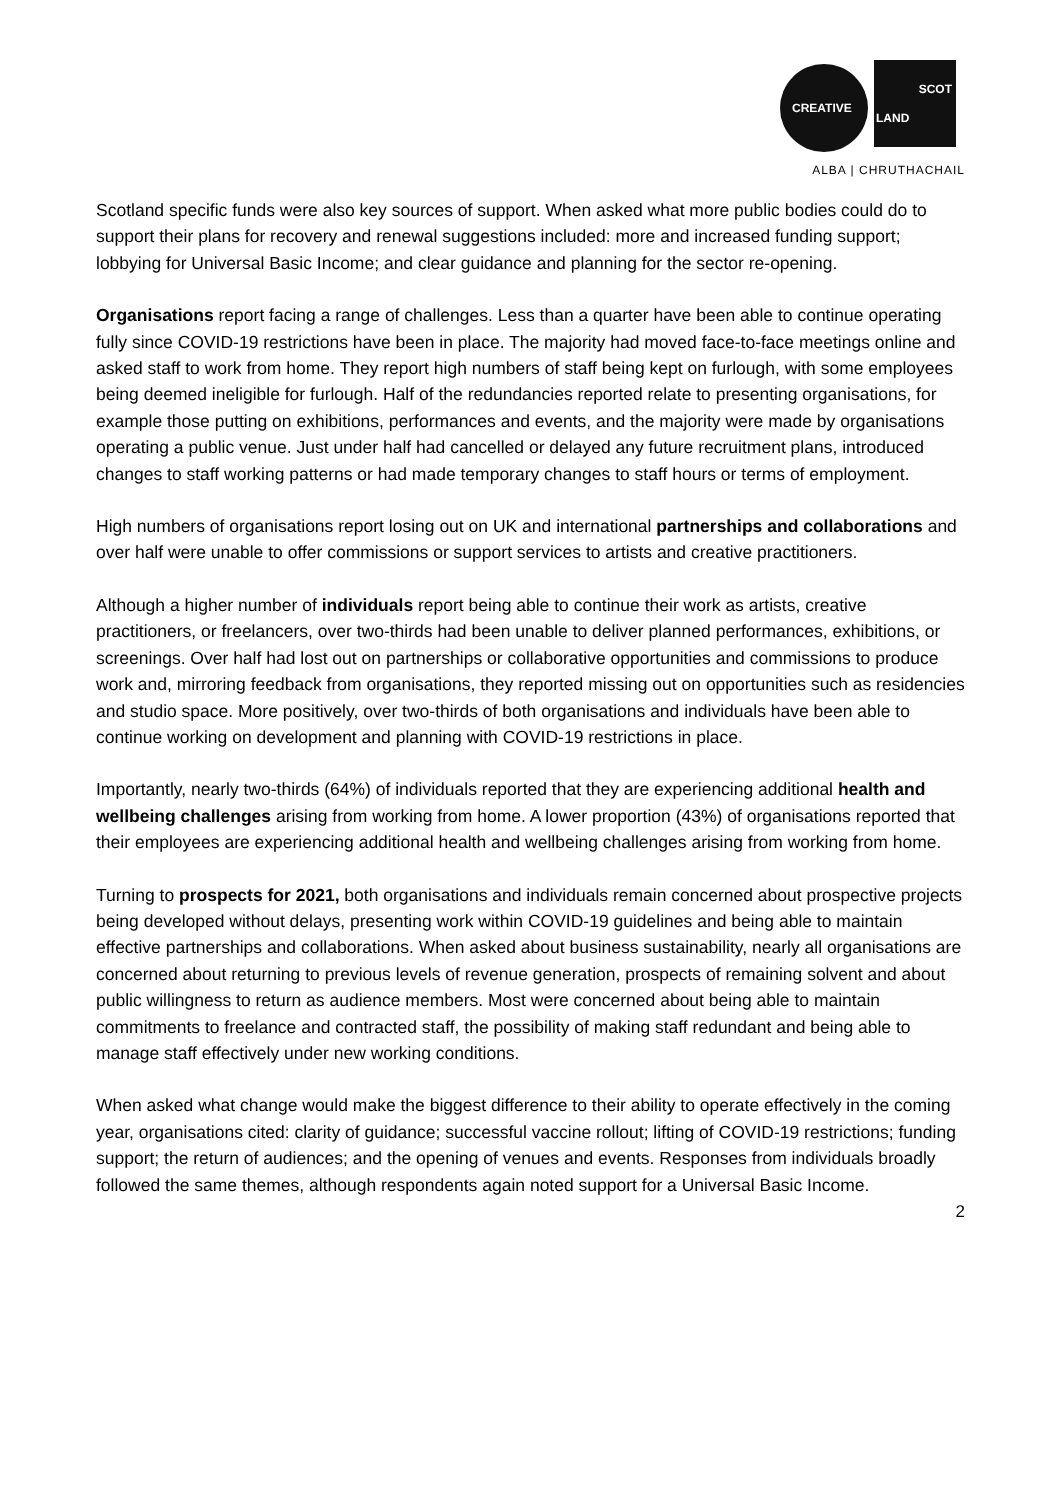CREATIVE
SCOT
LAND
ALBA | CHRUTHACHAIL
Scotland specific funds were also key sources of support. When asked what more public bodies could do to support their plans for recovery and renewal suggestions included: more and increased funding support; lobbying for Universal Basic Income; and clear guidance and planning for the sector re-opening.
Organisations report facing a range of challenges. Less than a quarter have been able to continue operating fully since COVID-19 restrictions have been in place. The majority had moved face-to-face meetings online and asked staff to work from home. They report high numbers of staff being kept on furlough, with some employees being deemed ineligible for furlough. Half of the redundancies reported relate to presenting organisations, for example those putting on exhibitions, performances and events, and the majority were made by organisations operating a public venue. Just under half had cancelled or delayed any future recruitment plans, introduced changes to staff working patterns or had made temporary changes to staff hours or terms of employment.
High numbers of organisations report losing out on UK and international partnerships and collaborations and over half were unable to offer commissions or support services to artists and creative practitioners.
Although a higher number of individuals report being able to continue their work as artists, creative practitioners, or freelancers, over two-thirds had been unable to deliver planned performances, exhibitions, or screenings. Over half had lost out on partnerships or collaborative opportunities and commissions to produce work and, mirroring feedback from organisations, they reported missing out on opportunities such as residencies and studio space. More positively, over two-thirds of both organisations and individuals have been able to continue working on development and planning with COVID-19 restrictions in place.
Importantly, nearly two-thirds (64%) of individuals reported that they are experiencing additional health and wellbeing challenges arising from working from home. A lower proportion (43%) of organisations reported that their employees are experiencing additional health and wellbeing challenges arising from working from home.
Turning to prospects for 2021, both organisations and individuals remain concerned about prospective projects being developed without delays, presenting work within COVID-19 guidelines and being able to maintain effective partnerships and collaborations. When asked about business sustainability, nearly all organisations are concerned about returning to previous levels of revenue generation, prospects of remaining solvent and about public willingness to return as audience members. Most were concerned about being able to maintain commitments to freelance and contracted staff, the possibility of making staff redundant and being able to manage staff effectively under new working conditions.
When asked what change would make the biggest difference to their ability to operate effectively in the coming year, organisations cited: clarity of guidance; successful vaccine rollout; lifting of COVID-19 restrictions; funding support; the return of audiences; and the opening of venues and events. Responses from individuals broadly followed the same themes, although respondents again noted support for a Universal Basic Income.
2